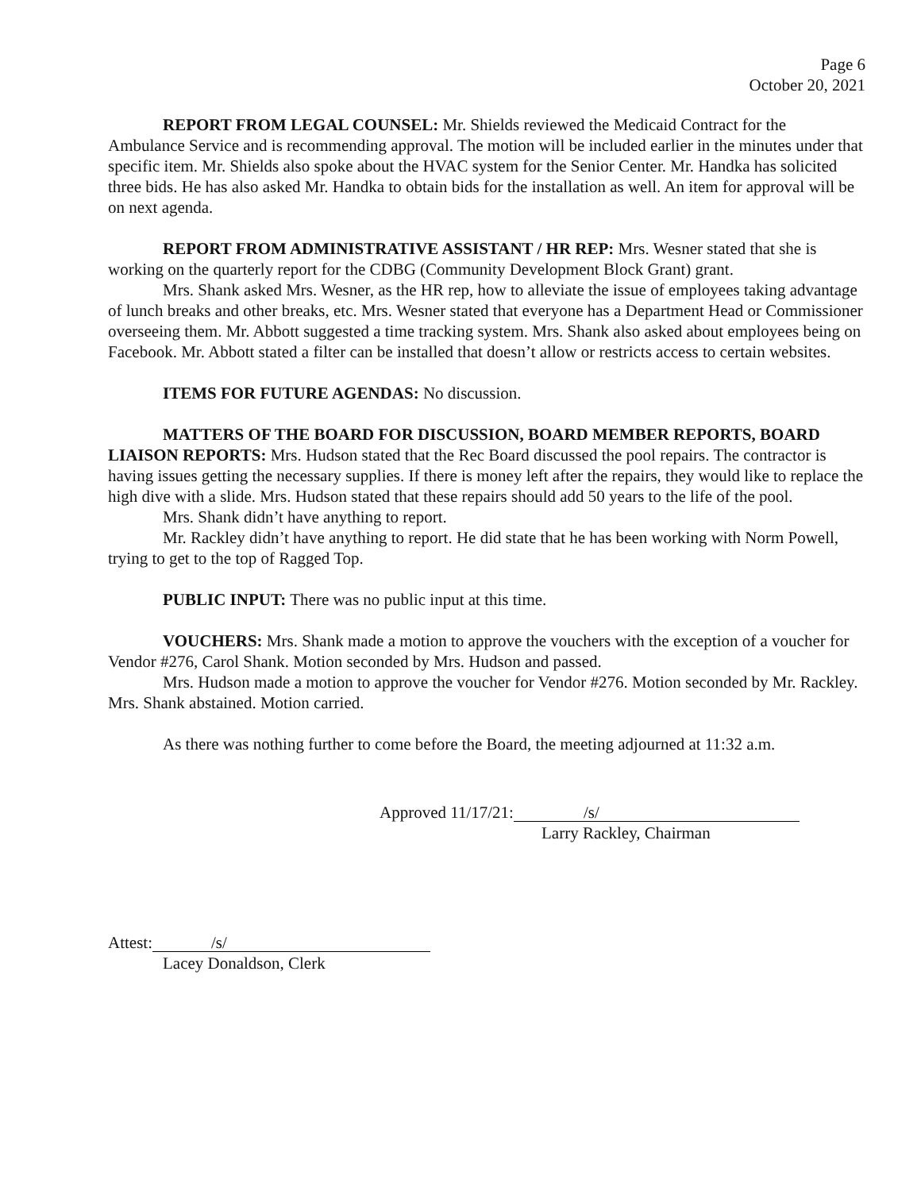Page 6
October 20, 2021
REPORT FROM LEGAL COUNSEL: Mr. Shields reviewed the Medicaid Contract for the Ambulance Service and is recommending approval. The motion will be included earlier in the minutes under that specific item. Mr. Shields also spoke about the HVAC system for the Senior Center. Mr. Handka has solicited three bids. He has also asked Mr. Handka to obtain bids for the installation as well. An item for approval will be on next agenda.
REPORT FROM ADMINISTRATIVE ASSISTANT / HR REP: Mrs. Wesner stated that she is working on the quarterly report for the CDBG (Community Development Block Grant) grant.
Mrs. Shank asked Mrs. Wesner, as the HR rep, how to alleviate the issue of employees taking advantage of lunch breaks and other breaks, etc. Mrs. Wesner stated that everyone has a Department Head or Commissioner overseeing them. Mr. Abbott suggested a time tracking system. Mrs. Shank also asked about employees being on Facebook. Mr. Abbott stated a filter can be installed that doesn’t allow or restricts access to certain websites.
ITEMS FOR FUTURE AGENDAS: No discussion.
MATTERS OF THE BOARD FOR DISCUSSION, BOARD MEMBER REPORTS, BOARD LIAISON REPORTS: Mrs. Hudson stated that the Rec Board discussed the pool repairs. The contractor is having issues getting the necessary supplies. If there is money left after the repairs, they would like to replace the high dive with a slide. Mrs. Hudson stated that these repairs should add 50 years to the life of the pool.
Mrs. Shank didn’t have anything to report.
Mr. Rackley didn’t have anything to report. He did state that he has been working with Norm Powell, trying to get to the top of Ragged Top.
PUBLIC INPUT: There was no public input at this time.
VOUCHERS: Mrs. Shank made a motion to approve the vouchers with the exception of a voucher for Vendor #276, Carol Shank. Motion seconded by Mrs. Hudson and passed.
Mrs. Hudson made a motion to approve the voucher for Vendor #276. Motion seconded by Mr. Rackley. Mrs. Shank abstained. Motion carried.
As there was nothing further to come before the Board, the meeting adjourned at 11:32 a.m.
Approved 11/17/21: /s/
Larry Rackley, Chairman
Attest: /s/
Lacey Donaldson, Clerk